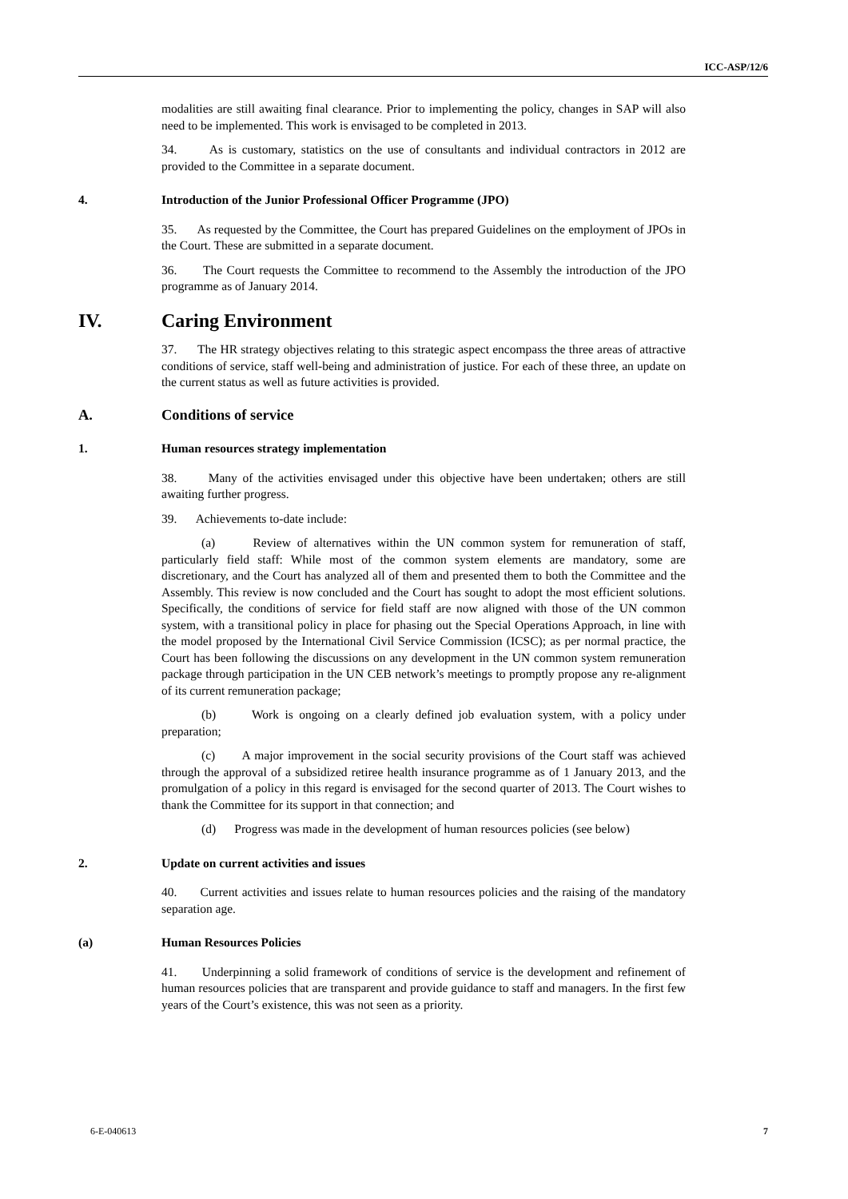ICC-ASP/12/6
modalities are still awaiting final clearance. Prior to implementing the policy, changes in SAP will also need to be implemented. This work is envisaged to be completed in 2013.
34. As is customary, statistics on the use of consultants and individual contractors in 2012 are provided to the Committee in a separate document.
4. Introduction of the Junior Professional Officer Programme (JPO)
35. As requested by the Committee, the Court has prepared Guidelines on the employment of JPOs in the Court. These are submitted in a separate document.
36. The Court requests the Committee to recommend to the Assembly the introduction of the JPO programme as of January 2014.
IV. Caring Environment
37. The HR strategy objectives relating to this strategic aspect encompass the three areas of attractive conditions of service, staff well-being and administration of justice. For each of these three, an update on the current status as well as future activities is provided.
A. Conditions of service
1. Human resources strategy implementation
38. Many of the activities envisaged under this objective have been undertaken; others are still awaiting further progress.
39. Achievements to-date include:
(a) Review of alternatives within the UN common system for remuneration of staff, particularly field staff: While most of the common system elements are mandatory, some are discretionary, and the Court has analyzed all of them and presented them to both the Committee and the Assembly. This review is now concluded and the Court has sought to adopt the most efficient solutions. Specifically, the conditions of service for field staff are now aligned with those of the UN common system, with a transitional policy in place for phasing out the Special Operations Approach, in line with the model proposed by the International Civil Service Commission (ICSC); as per normal practice, the Court has been following the discussions on any development in the UN common system remuneration package through participation in the UN CEB network’s meetings to promptly propose any re-alignment of its current remuneration package;
(b) Work is ongoing on a clearly defined job evaluation system, with a policy under preparation;
(c) A major improvement in the social security provisions of the Court staff was achieved through the approval of a subsidized retiree health insurance programme as of 1 January 2013, and the promulgation of a policy in this regard is envisaged for the second quarter of 2013. The Court wishes to thank the Committee for its support in that connection; and
(d) Progress was made in the development of human resources policies (see below)
2. Update on current activities and issues
40. Current activities and issues relate to human resources policies and the raising of the mandatory separation age.
(a) Human Resources Policies
41. Underpinning a solid framework of conditions of service is the development and refinement of human resources policies that are transparent and provide guidance to staff and managers. In the first few years of the Court’s existence, this was not seen as a priority.
6-E-040613 7